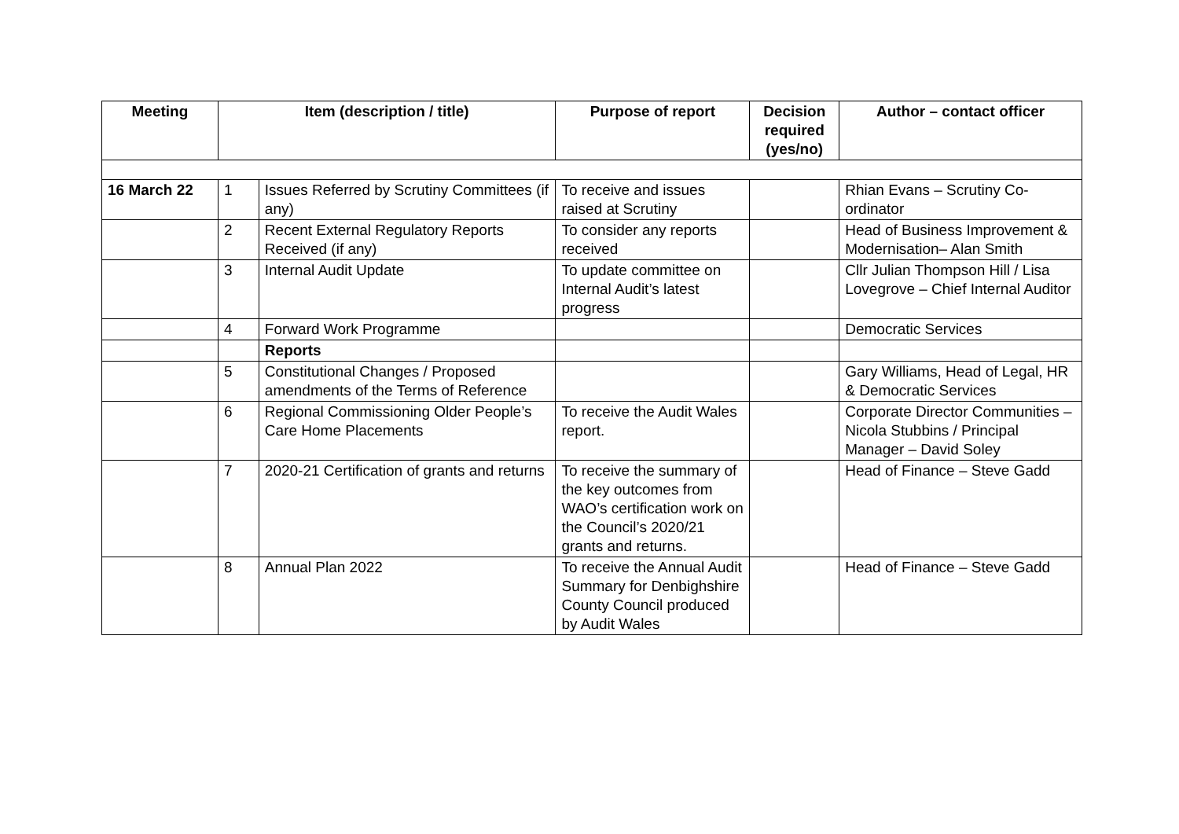| Meeting | Item (description / title) | | Purpose of report | Decision required (yes/no) | Author – contact officer |
| --- | --- | --- | --- | --- | --- |
| 16 March 22 | 1 | Issues Referred by Scrutiny Committees (if any) | To receive and issues raised at Scrutiny | | Rhian Evans – Scrutiny Co-ordinator |
| | 2 | Recent External Regulatory Reports Received (if any) | To consider any reports received | | Head of Business Improvement & Modernisation– Alan Smith |
| | 3 | Internal Audit Update | To update committee on Internal Audit’s latest progress | | Cllr Julian Thompson Hill / Lisa Lovegrove – Chief Internal Auditor |
| | 4 | Forward Work Programme | | | Democratic Services |
| | | Reports | | | |
| | 5 | Constitutional Changes / Proposed amendments of the Terms of Reference | | | Gary Williams, Head of Legal, HR & Democratic Services |
| | 6 | Regional Commissioning Older People’s Care Home Placements | To receive the Audit Wales report. | | Corporate Director Communities – Nicola Stubbins / Principal Manager – David Soley |
| | 7 | 2020-21 Certification of grants and returns | To receive the summary of the key outcomes from WAO’s certification work on the Council’s 2020/21 grants and returns. | | Head of Finance – Steve Gadd |
| | 8 | Annual Plan 2022 | To receive the Annual Audit Summary for Denbighshire County Council produced by Audit Wales | | Head of Finance – Steve Gadd |